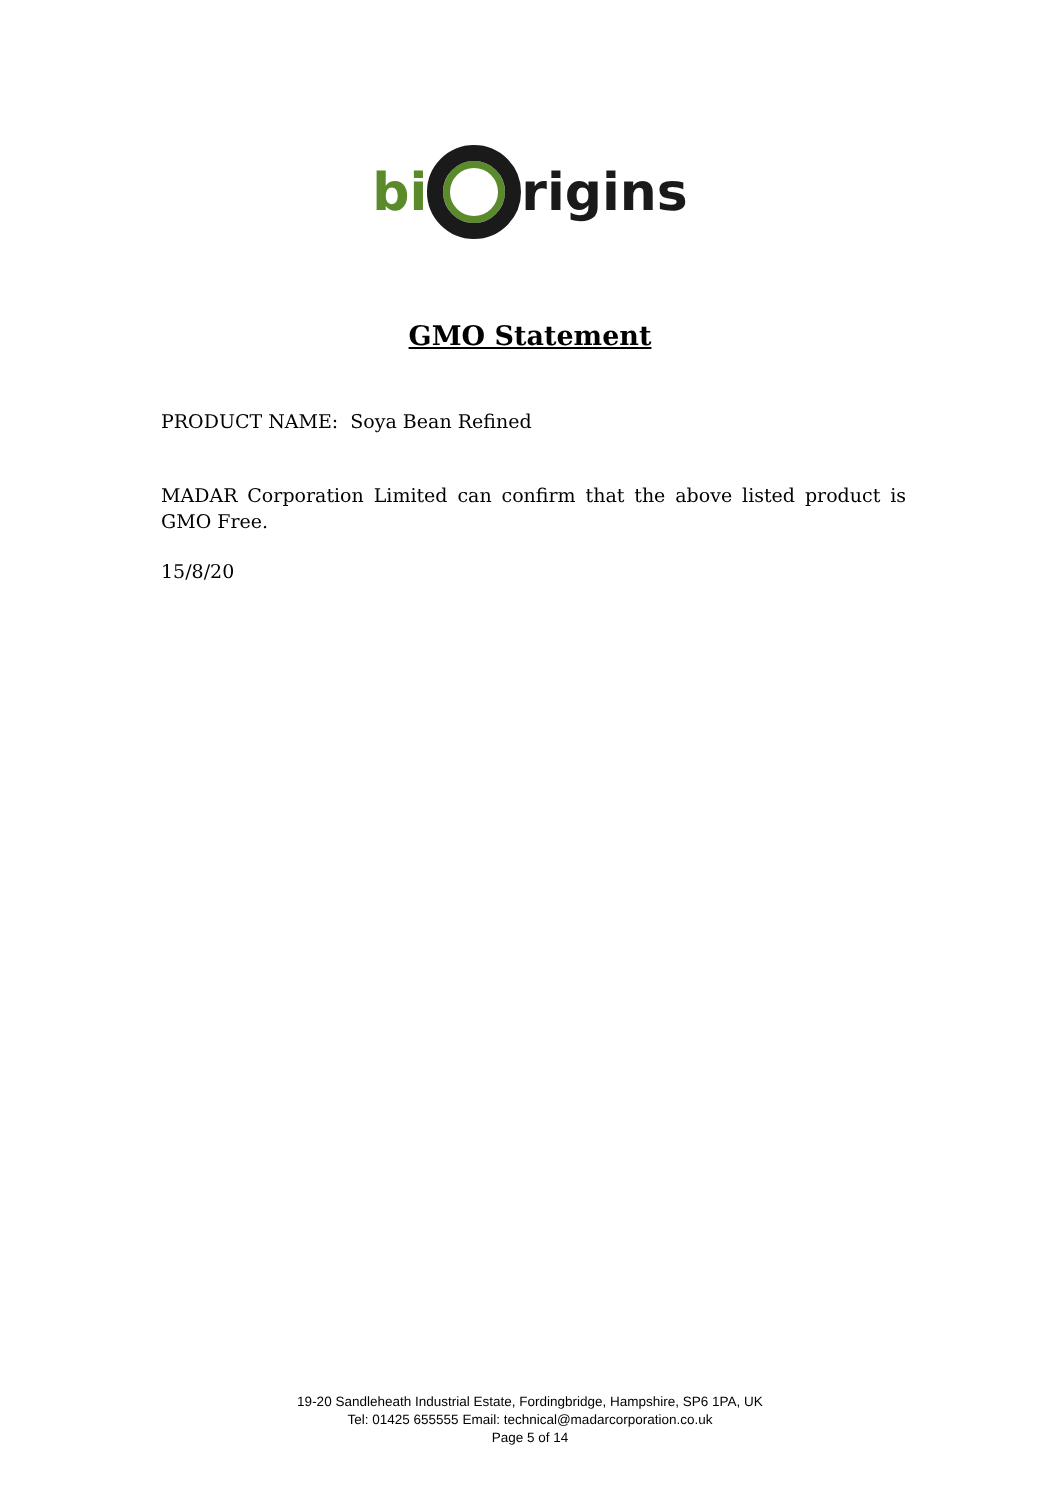bi rigins
GMO Statement
PRODUCT NAME: Soya Bean Refined
MADAR Corporation Limited can confirm that the above listed product is GMO Free.
15/8/20
19-20 Sandleheath Industrial Estate, Fordingbridge, Hampshire, SP6 1PA, UK
Tel: 01425 655555 Email: technical@madarcorporation.co.uk
Page 5 of 14